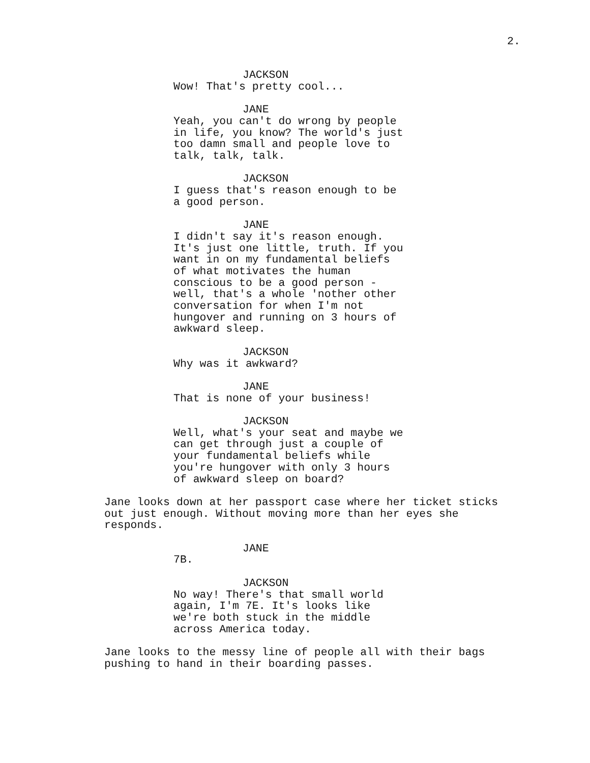2.
JACKSON
Wow! That's pretty cool...
JANE
Yeah, you can't do wrong by people
in life, you know? The world's just
too damn small and people love to
talk, talk, talk.
JACKSON
I guess that's reason enough to be
a good person.
JANE
I didn't say it's reason enough.
It's just one little, truth. If you
want in on my fundamental beliefs
of what motivates the human
conscious to be a good person -
well, that's a whole 'nother other
conversation for when I'm not
hungover and running on 3 hours of
awkward sleep.
JACKSON
Why was it awkward?
JANE
That is none of your business!
JACKSON
Well, what's your seat and maybe we
can get through just a couple of
your fundamental beliefs while
you're hungover with only 3 hours
of awkward sleep on board?
Jane looks down at her passport case where her ticket sticks
out just enough. Without moving more than her eyes she
responds.
JANE
7B.
JACKSON
No way! There's that small world
again, I'm 7E. It's looks like
we're both stuck in the middle
across America today.
Jane looks to the messy line of people all with their bags
pushing to hand in their boarding passes.